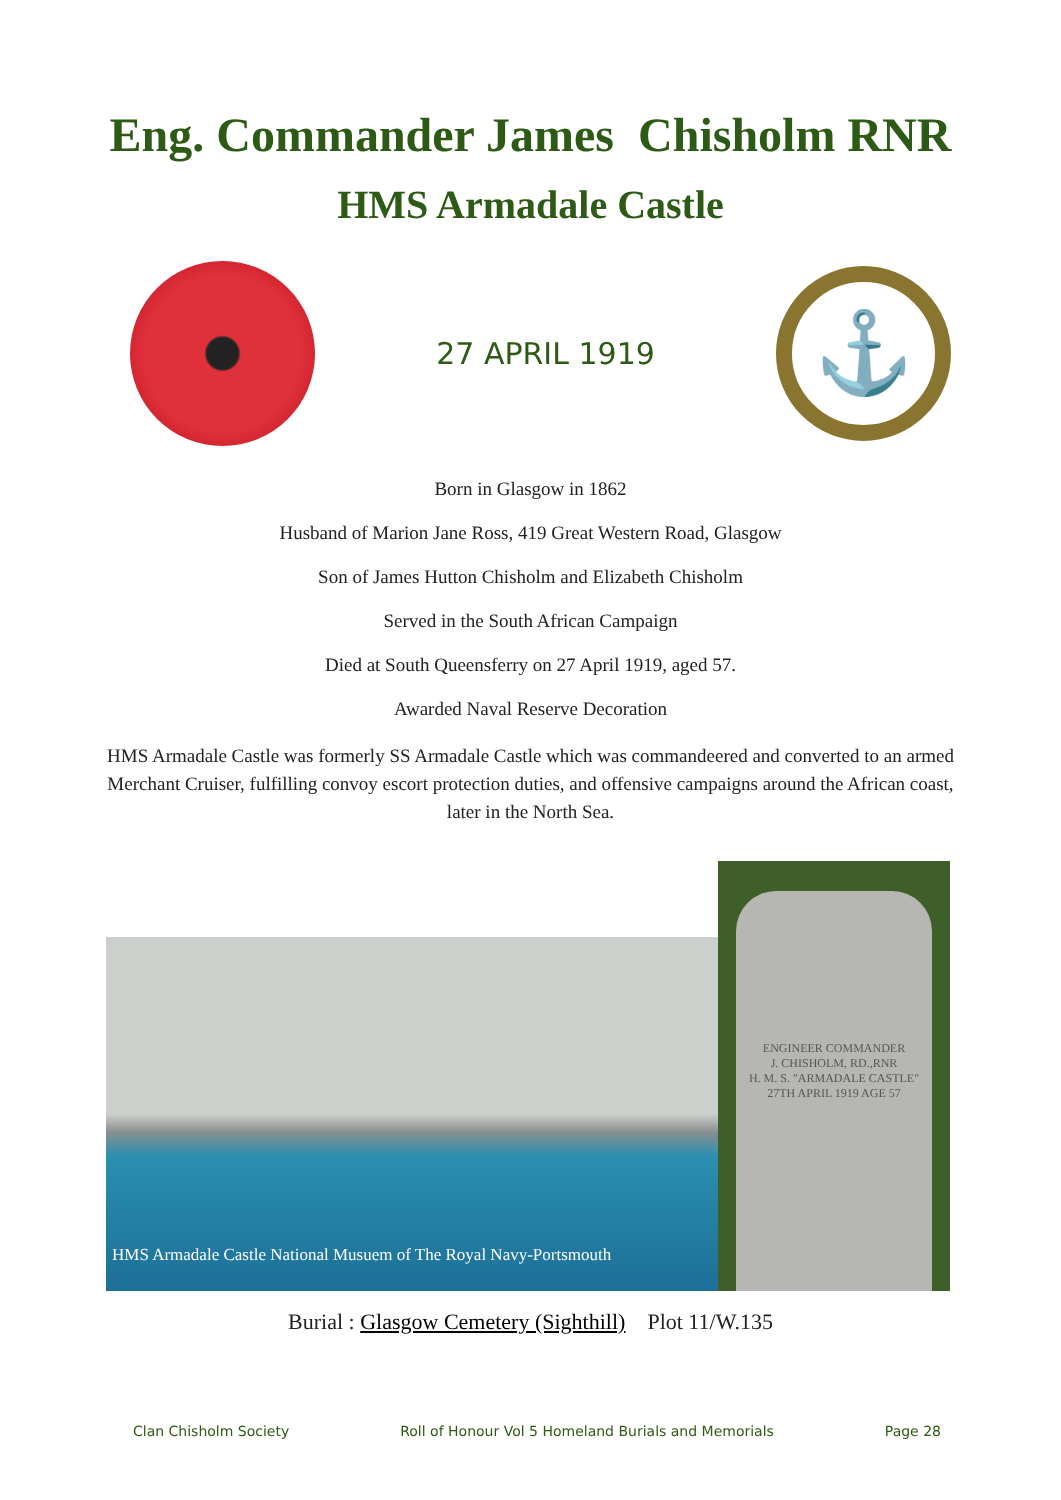Eng. Commander James Chisholm RNR
HMS Armadale Castle
27 APRIL 1919
⚓
Born in Glasgow in 1862
Husband of Marion Jane Ross, 419 Great Western Road, Glasgow
Son of James Hutton Chisholm and Elizabeth Chisholm
Served in the South African Campaign
Died at South Queensferry on 27 April 1919, aged 57.
Awarded Naval Reserve Decoration
HMS Armadale Castle was formerly SS Armadale Castle which was commandeered and converted to an armed Merchant Cruiser, fulfilling convoy escort protection duties, and offensive campaigns around the African coast, later in the North Sea.
HMS Armadale Castle National Musuem of The Royal Navy-Portsmouth
ENGINEER COMMANDER
J. CHISHOLM, RD.,RNR
H. M. S. "ARMADALE CASTLE"
27TH APRIL 1919 AGE 57
Burial : Glasgow Cemetery (Sighthill) Plot 11/W.135
Clan Chisholm Society Roll of Honour Vol 5 Homeland Burials and Memorials Page 28